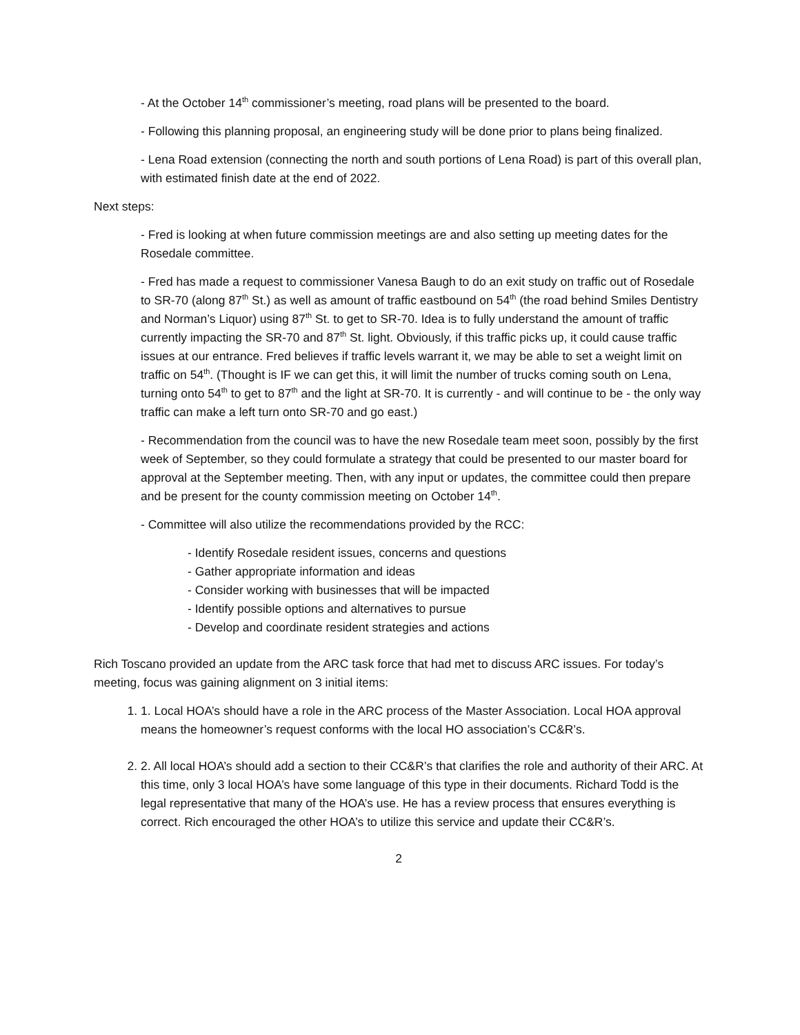- At the October 14<sup>th</sup> commissioner’s meeting, road plans will be presented to the board.
- Following this planning proposal, an engineering study will be done prior to plans being finalized.
- Lena Road extension (connecting the north and south portions of Lena Road) is part of this overall plan, with estimated finish date at the end of 2022.
Next steps:
- Fred is looking at when future commission meetings are and also setting up meeting dates for the Rosedale committee.
- Fred has made a request to commissioner Vanesa Baugh to do an exit study on traffic out of Rosedale to SR-70 (along 87<sup>th</sup> St.) as well as amount of traffic eastbound on 54<sup>th</sup> (the road behind Smiles Dentistry and Norman’s Liquor) using 87<sup>th</sup> St. to get to SR-70. Idea is to fully understand the amount of traffic currently impacting the SR-70 and 87<sup>th</sup> St. light. Obviously, if this traffic picks up, it could cause traffic issues at our entrance. Fred believes if traffic levels warrant it, we may be able to set a weight limit on traffic on 54<sup>th</sup>. (Thought is IF we can get this, it will limit the number of trucks coming south on Lena, turning onto 54<sup>th</sup> to get to 87<sup>th</sup> and the light at SR-70. It is currently - and will continue to be - the only way traffic can make a left turn onto SR-70 and go east.)
- Recommendation from the council was to have the new Rosedale team meet soon, possibly by the first week of September, so they could formulate a strategy that could be presented to our master board for approval at the September meeting. Then, with any input or updates, the committee could then prepare and be present for the county commission meeting on October 14<sup>th</sup>.
- Committee will also utilize the recommendations provided by the RCC:
- Identify Rosedale resident issues, concerns and questions
- Gather appropriate information and ideas
- Consider working with businesses that will be impacted
- Identify possible options and alternatives to pursue
- Develop and coordinate resident strategies and actions
Rich Toscano provided an update from the ARC task force that had met to discuss ARC issues. For today’s meeting, focus was gaining alignment on 3 initial items:
1. 1. Local HOA’s should have a role in the ARC process of the Master Association. Local HOA approval means the homeowner’s request conforms with the local HO association’s CC&R’s.
2. 2. All local HOA’s should add a section to their CC&R’s that clarifies the role and authority of their ARC. At this time, only 3 local HOA’s have some language of this type in their documents. Richard Todd is the legal representative that many of the HOA’s use. He has a review process that ensures everything is correct. Rich encouraged the other HOA’s to utilize this service and update their CC&R’s.
2